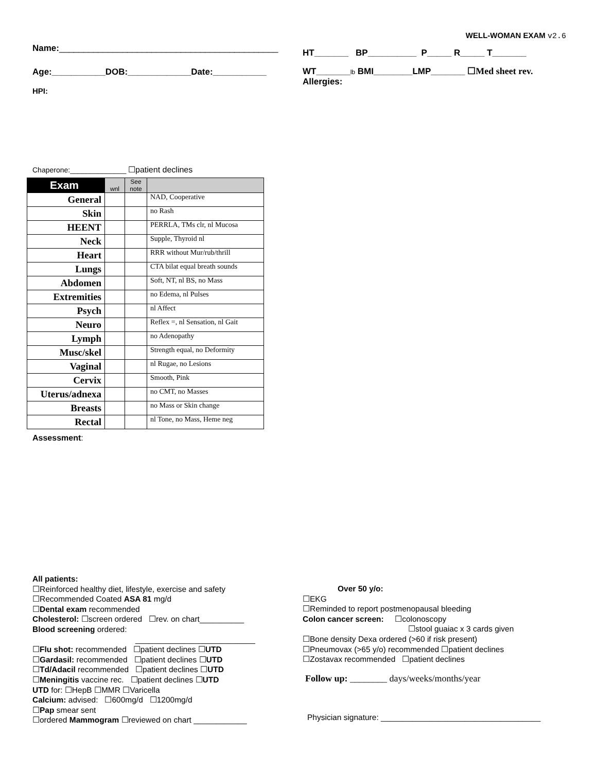Name:_____________________________________________
Age:___________DOB:_____________Date:___________
HPI:
WELL-WOMAN EXAM v2.6
HT_______ BP__________ P_____ R_____ T_______
WT_______lb BMI________LMP_______ ☐Med sheet rev.
Allergies:
Chaperone:______________ ☐patient declines
| Exam | wnl | See note | |
| --- | --- | --- | --- |
| General | | | NAD, Cooperative |
| Skin | | | no Rash |
| HEENT | | | PERRLA, TMs clr, nl Mucosa |
| Neck | | | Supple, Thyroid nl |
| Heart | | | RRR without Mur/rub/thrill |
| Lungs | | | CTA bilat equal breath sounds |
| Abdomen | | | Soft, NT, nl BS, no Mass |
| Extremities | | | no Edema, nl Pulses |
| Psych | | | nl Affect |
| Neuro | | | Reflex =, nl Sensation, nl Gait |
| Lymph | | | no Adenopathy |
| Musc/skel | | | Strength equal, no Deformity |
| Vaginal | | | nl Rugae, no Lesions |
| Cervix | | | Smooth, Pink |
| Uterus/adnexa | | | no CMT, no Masses |
| Breasts | | | no Mass or Skin change |
| Rectal | | | nl Tone, no Mass, Heme neg |
Assessment:
All patients:
☐Reinforced healthy diet, lifestyle, exercise and safety
☐Recommended Coated ASA 81 mg/d
☐Dental exam recommended
Cholesterol: ☐screen ordered ☐rev. on chart__________
Blood screening ordered:
___________________________
☐Flu shot: recommended ☐patient declines ☐UTD
☐Gardasil: recommended ☐patient declines ☐UTD
☐Td/Adacil recommended ☐patient declines ☐UTD
☐Meningitis vaccine rec. ☐patient declines ☐UTD
UTD for: ☐HepB ☐MMR ☐Varicella
Calcium: advised: ☐600mg/d ☐1200mg/d
☐Pap smear sent
☐ordered Mammogram ☐reviewed on chart ____________
Over 50 y/o:
☐EKG
☐Reminded to report postmenopausal bleeding
Colon cancer screen: ☐colonoscopy
☐stool guaiac x 3 cards given
☐Bone density Dexa ordered (>60 if risk present)
☐Pneumovax (>65 y/o) recommended ☐patient declines
☐Zostavax recommended ☐patient declines
Follow up: ________ days/weeks/months/year
Physician signature: ____________________________________